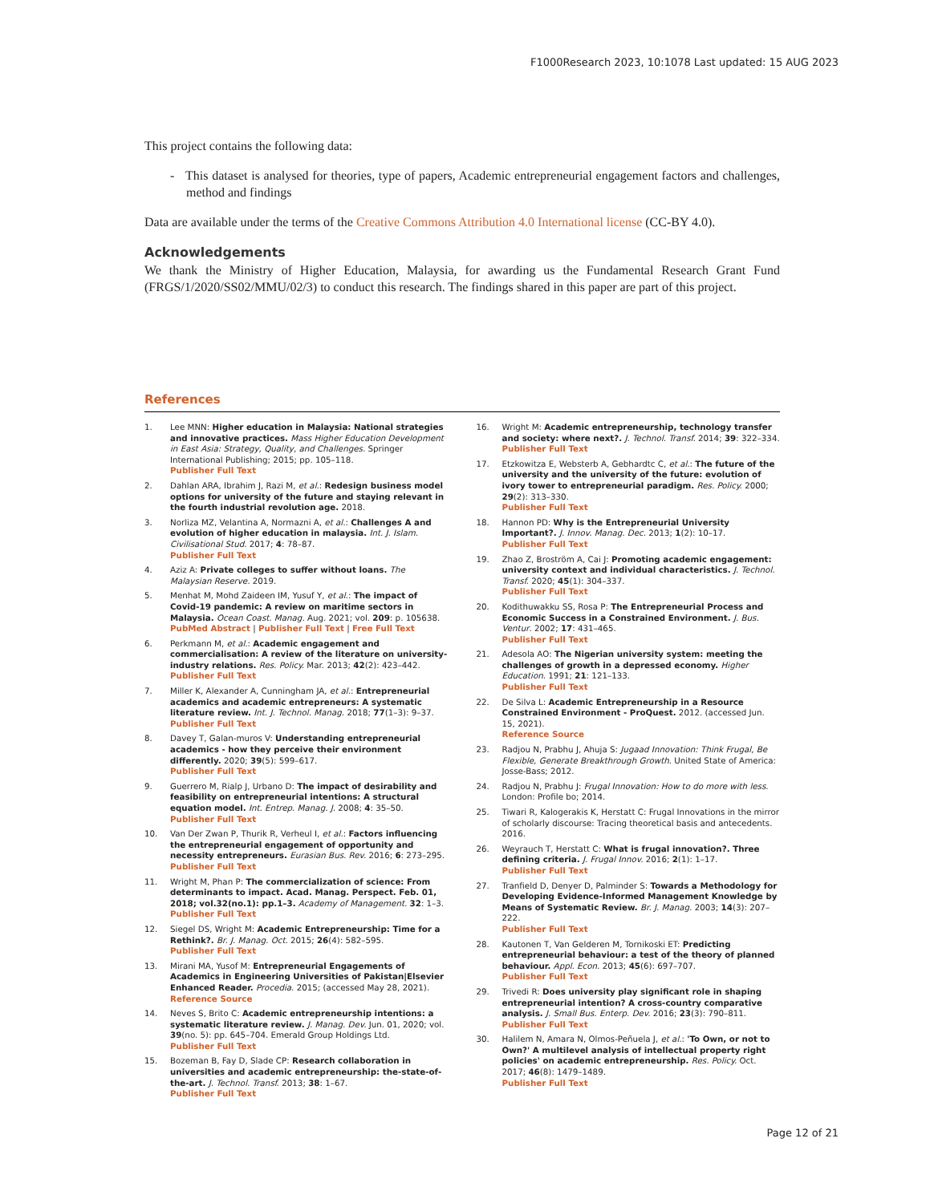F1000Research 2023, 10:1078 Last updated: 15 AUG 2023
This project contains the following data:
- This dataset is analysed for theories, type of papers, Academic entrepreneurial engagement factors and challenges, method and findings
Data are available under the terms of the Creative Commons Attribution 4.0 International license (CC-BY 4.0).
Acknowledgements
We thank the Ministry of Higher Education, Malaysia, for awarding us the Fundamental Research Grant Fund (FRGS/1/2020/SS02/MMU/02/3) to conduct this research. The findings shared in this paper are part of this project.
References
1. Lee MNN: Higher education in Malaysia: National strategies and innovative practices. Mass Higher Education Development in East Asia: Strategy, Quality, and Challenges. Springer International Publishing; 2015; pp. 105–118.
Publisher Full Text
2. Dahlan ARA, Ibrahim J, Razi M, et al.: Redesign business model options for university of the future and staying relevant in the fourth industrial revolution age. 2018.
3. Norliza MZ, Velantina A, Normazni A, et al.: Challenges A and evolution of higher education in malaysia. Int. J. Islam. Civilisational Stud. 2017; 4: 78–87.
Publisher Full Text
4. Aziz A: Private colleges to suffer without loans. The Malaysian Reserve. 2019.
5. Menhat M, Mohd Zaideen IM, Yusuf Y, et al.: The impact of Covid-19 pandemic: A review on maritime sectors in Malaysia. Ocean Coast. Manag. Aug. 2021; vol. 209: p. 105638.
PubMed Abstract | Publisher Full Text | Free Full Text
6. Perkmann M, et al.: Academic engagement and commercialisation: A review of the literature on university-industry relations. Res. Policy. Mar. 2013; 42(2): 423–442.
Publisher Full Text
7. Miller K, Alexander A, Cunningham JA, et al.: Entrepreneurial academics and academic entrepreneurs: A systematic literature review. Int. J. Technol. Manag. 2018; 77(1–3): 9–37.
Publisher Full Text
8. Davey T, Galan-muros V: Understanding entrepreneurial academics - how they perceive their environment differently. 2020; 39(5): 599–617.
Publisher Full Text
9. Guerrero M, Rialp J, Urbano D: The impact of desirability and feasibility on entrepreneurial intentions: A structural equation model. Int. Entrep. Manag. J. 2008; 4: 35–50.
Publisher Full Text
10. Van Der Zwan P, Thurik R, Verheul I, et al.: Factors influencing the entrepreneurial engagement of opportunity and necessity entrepreneurs. Eurasian Bus. Rev. 2016; 6: 273–295.
Publisher Full Text
11. Wright M, Phan P: The commercialization of science: From determinants to impact. Acad. Manag. Perspect. Feb. 01, 2018; vol.32(no.1): pp.1–3. Academy of Management. 32: 1–3.
Publisher Full Text
12. Siegel DS, Wright M: Academic Entrepreneurship: Time for a Rethink?. Br. J. Manag. Oct. 2015; 26(4): 582–595.
Publisher Full Text
13. Mirani MA, Yusof M: Entrepreneurial Engagements of Academics in Engineering Universities of Pakistan|Elsevier Enhanced Reader. Procedia. 2015; (accessed May 28, 2021).
Reference Source
14. Neves S, Brito C: Academic entrepreneurship intentions: a systematic literature review. J. Manag. Dev. Jun. 01, 2020; vol. 39(no. 5): pp. 645–704. Emerald Group Holdings Ltd.
Publisher Full Text
15. Bozeman B, Fay D, Slade CP: Research collaboration in universities and academic entrepreneurship: the-state-of-the-art. J. Technol. Transf. 2013; 38: 1–67.
Publisher Full Text
16. Wright M: Academic entrepreneurship, technology transfer and society: where next?. J. Technol. Transf. 2014; 39: 322–334.
Publisher Full Text
17. Etzkowitza E, Websterb A, Gebhardtc C, et al.: The future of the university and the university of the future: evolution of ivory tower to entrepreneurial paradigm. Res. Policy. 2000; 29(2): 313–330.
Publisher Full Text
18. Hannon PD: Why is the Entrepreneurial University Important?. J. Innov. Manag. Dec. 2013; 1(2): 10–17.
Publisher Full Text
19. Zhao Z, Broström A, Cai J: Promoting academic engagement: university context and individual characteristics. J. Technol. Transf. 2020; 45(1): 304–337.
Publisher Full Text
20. Kodithuwakku SS, Rosa P: The Entrepreneurial Process and Economic Success in a Constrained Environment. J. Bus. Ventur. 2002; 17: 431–465.
Publisher Full Text
21. Adesola AO: The Nigerian university system: meeting the challenges of growth in a depressed economy. Higher Education. 1991; 21: 121–133.
Publisher Full Text
22. De Silva L: Academic Entrepreneurship in a Resource Constrained Environment - ProQuest. 2012. (accessed Jun. 15, 2021).
Reference Source
23. Radjou N, Prabhu J, Ahuja S: Jugaad Innovation: Think Frugal, Be Flexible, Generate Breakthrough Growth. United State of America: Josse-Bass; 2012.
24. Radjou N, Prabhu J: Frugal Innovation: How to do more with less. London: Profile bo; 2014.
25. Tiwari R, Kalogerakis K, Herstatt C: Frugal Innovations in the mirror of scholarly discourse: Tracing theoretical basis and antecedents. 2016.
26. Weyrauch T, Herstatt C: What is frugal innovation?. Three defining criteria. J. Frugal Innov. 2016; 2(1): 1–17.
Publisher Full Text
27. Tranfield D, Denyer D, Palminder S: Towards a Methodology for Developing Evidence-Informed Management Knowledge by Means of Systematic Review. Br. J. Manag. 2003; 14(3): 207–222.
Publisher Full Text
28. Kautonen T, Van Gelderen M, Tornikoski ET: Predicting entrepreneurial behaviour: a test of the theory of planned behaviour. Appl. Econ. 2013; 45(6): 697–707.
Publisher Full Text
29. Trivedi R: Does university play significant role in shaping entrepreneurial intention? A cross-country comparative analysis. J. Small Bus. Enterp. Dev. 2016; 23(3): 790–811.
Publisher Full Text
30. Halilem N, Amara N, Olmos-Peñuela J, et al.: 'To Own, or not to Own?' A multilevel analysis of intellectual property right policies' on academic entrepreneurship. Res. Policy. Oct. 2017; 46(8): 1479–1489.
Publisher Full Text
Page 12 of 21